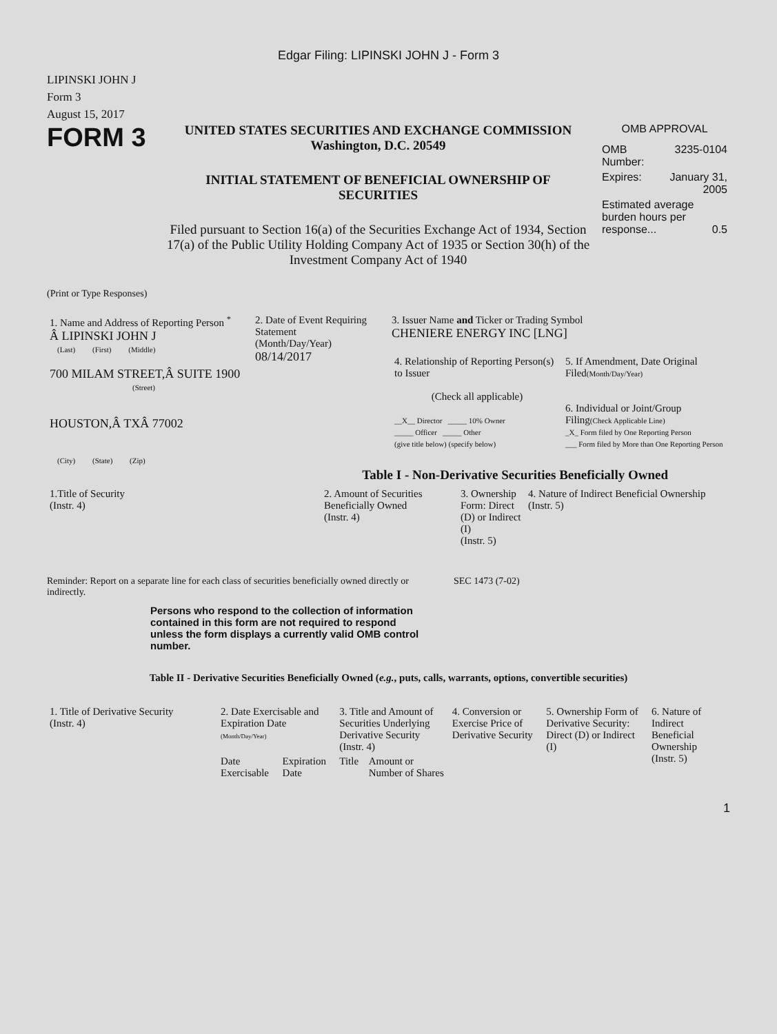Edgar Filing: LIPINSKI JOHN J - Form 3
LIPINSKI JOHN J
Form 3
August 15, 2017
FORM 3
UNITED STATES SECURITIES AND EXCHANGE COMMISSION
Washington, D.C. 20549
INITIAL STATEMENT OF BENEFICIAL OWNERSHIP OF SECURITIES
Filed pursuant to Section 16(a) of the Securities Exchange Act of 1934, Section 17(a) of the Public Utility Holding Company Act of 1935 or Section 30(h) of the Investment Company Act of 1940
OMB APPROVAL
| OMB Number: | 3235-0104 |
| Expires: | January 31, 2005 |
| Estimated average burden hours per response... 0.5 | |
(Print or Type Responses)
| 1. Name and Address of Reporting Person <sup>*</sup> Â LIPINSKI JOHN J (Last) (First) (Middle) 700 MILAM STREET,Â SUITE 1900 (Street) HOUSTON,Â TXÂ 77002 (City) (State) (Zip) | 2. Date of Event Requiring Statement (Month/Day/Year) 08/14/2017 | 3. Issuer Name and Ticker or Trading Symbol CHENIERE ENERGY INC [LNG] / 4. Relationship of Reporting Person(s) to Issuer (Check all applicable) __X__ Director _____ 10% Owner _____ Officer _____ Other (give title below) (specify below) / 5. If Amendment, Date Original Filed (Month/Day/Year) 6. Individual or Joint/Group Filing (Check Applicable Line) _X_ Form filed by One Reporting Person ___ Form filed by More than One Reporting Person / |
Table I - Non-Derivative Securities Beneficially Owned
| 1.Title of Security (Instr. 4) | 2. Amount of Securities Beneficially Owned (Instr. 4) | 3. Ownership Form: Direct (D) or Indirect (I) (Instr. 5) | 4. Nature of Indirect Beneficial Ownership (Instr. 5) |
| --- | --- | --- | --- |
Reminder: Report on a separate line for each class of securities beneficially owned directly or indirectly.
SEC 1473 (7-02)
Persons who respond to the collection of information contained in this form are not required to respond unless the form displays a currently valid OMB control number.
Table II - Derivative Securities Beneficially Owned (e.g., puts, calls, warrants, options, convertible securities)
| 1. Title of Derivative Security (Instr. 4) | 2. Date Exercisable and Expiration Date (Month/Day/Year) | | 3. Title and Amount of Securities Underlying Derivative Security (Instr. 4) | | 4. Conversion or Exercise Price of Derivative Security | 5. Ownership Form of Derivative Security: Direct (D) or Indirect (I) | 6. Nature of Indirect Beneficial Ownership (Instr. 5) |
| --- | --- | --- | --- | --- | --- | --- | --- |
| | Date Exercisable | Expiration Date | Title | Amount or Number of Shares | | | |
1